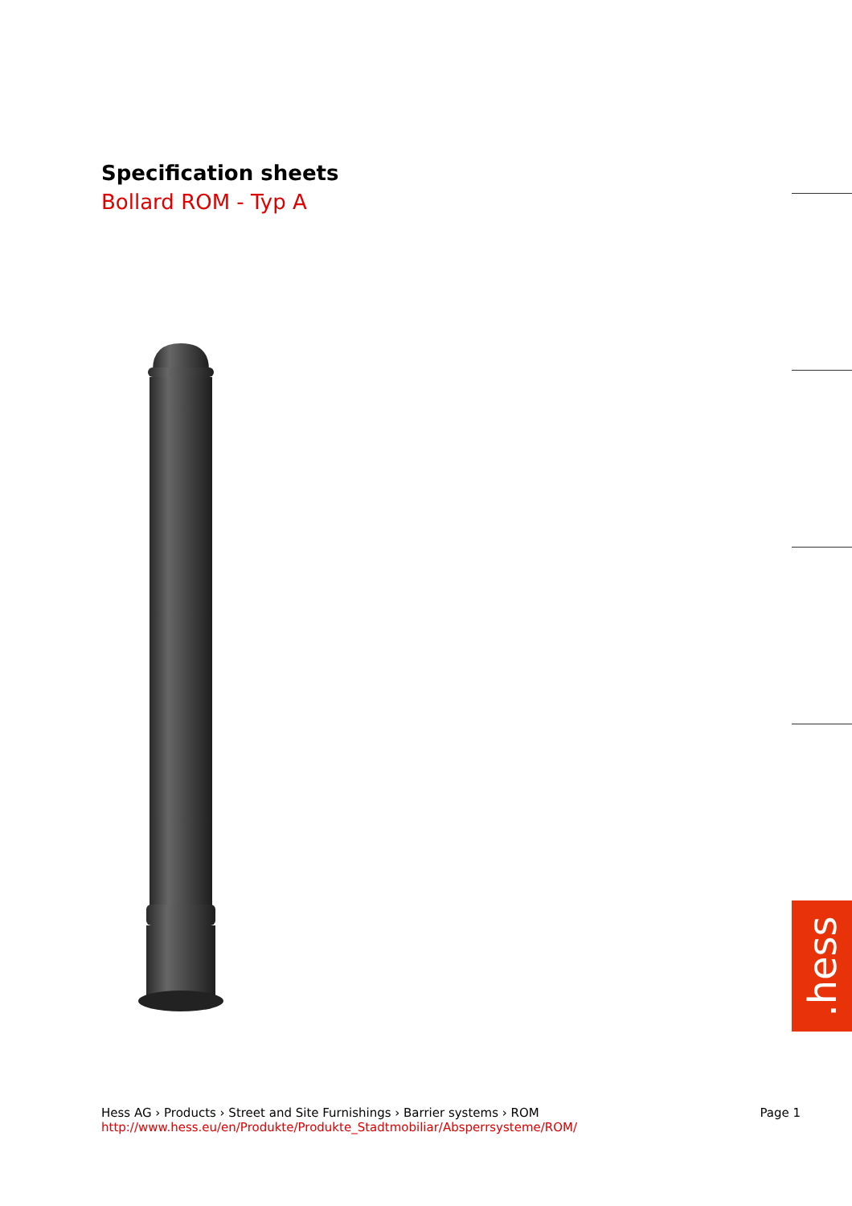Specification sheets
Bollard ROM - Typ A
.hess
Hess AG › Products › Street and Site Furnishings › Barrier systems › ROM Page 1
http://www.hess.eu/en/Produkte/Produkte_Stadtmobiliar/Absperrsysteme/ROM/